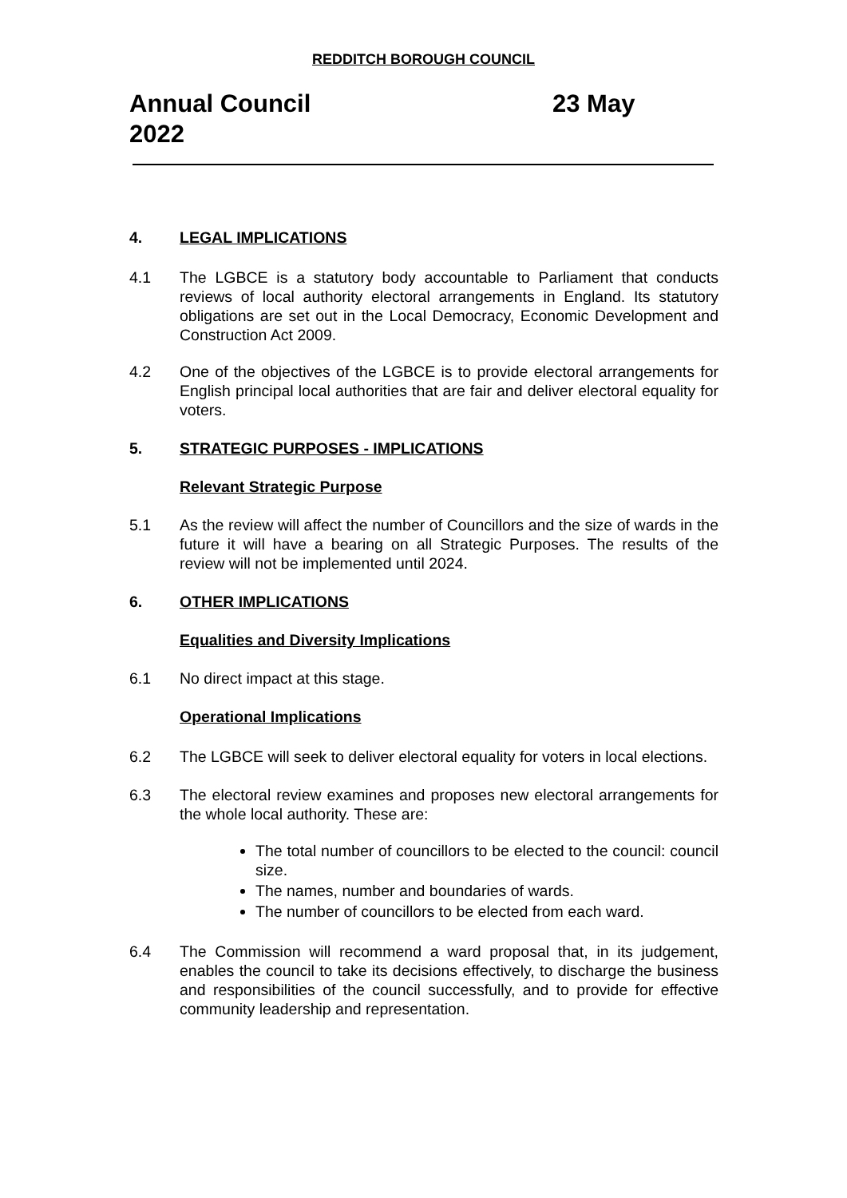REDDITCH BOROUGH COUNCIL
Annual Council 23 May
2022
4. LEGAL IMPLICATIONS
4.1 The LGBCE is a statutory body accountable to Parliament that conducts reviews of local authority electoral arrangements in England. Its statutory obligations are set out in the Local Democracy, Economic Development and Construction Act 2009.
4.2 One of the objectives of the LGBCE is to provide electoral arrangements for English principal local authorities that are fair and deliver electoral equality for voters.
5. STRATEGIC PURPOSES - IMPLICATIONS
Relevant Strategic Purpose
5.1 As the review will affect the number of Councillors and the size of wards in the future it will have a bearing on all Strategic Purposes. The results of the review will not be implemented until 2024.
6. OTHER IMPLICATIONS
Equalities and Diversity Implications
6.1 No direct impact at this stage.
Operational Implications
6.2 The LGBCE will seek to deliver electoral equality for voters in local elections.
6.3 The electoral review examines and proposes new electoral arrangements for the whole local authority. These are:
The total number of councillors to be elected to the council: council size.
The names, number and boundaries of wards.
The number of councillors to be elected from each ward.
6.4 The Commission will recommend a ward proposal that, in its judgement, enables the council to take its decisions effectively, to discharge the business and responsibilities of the council successfully, and to provide for effective community leadership and representation.